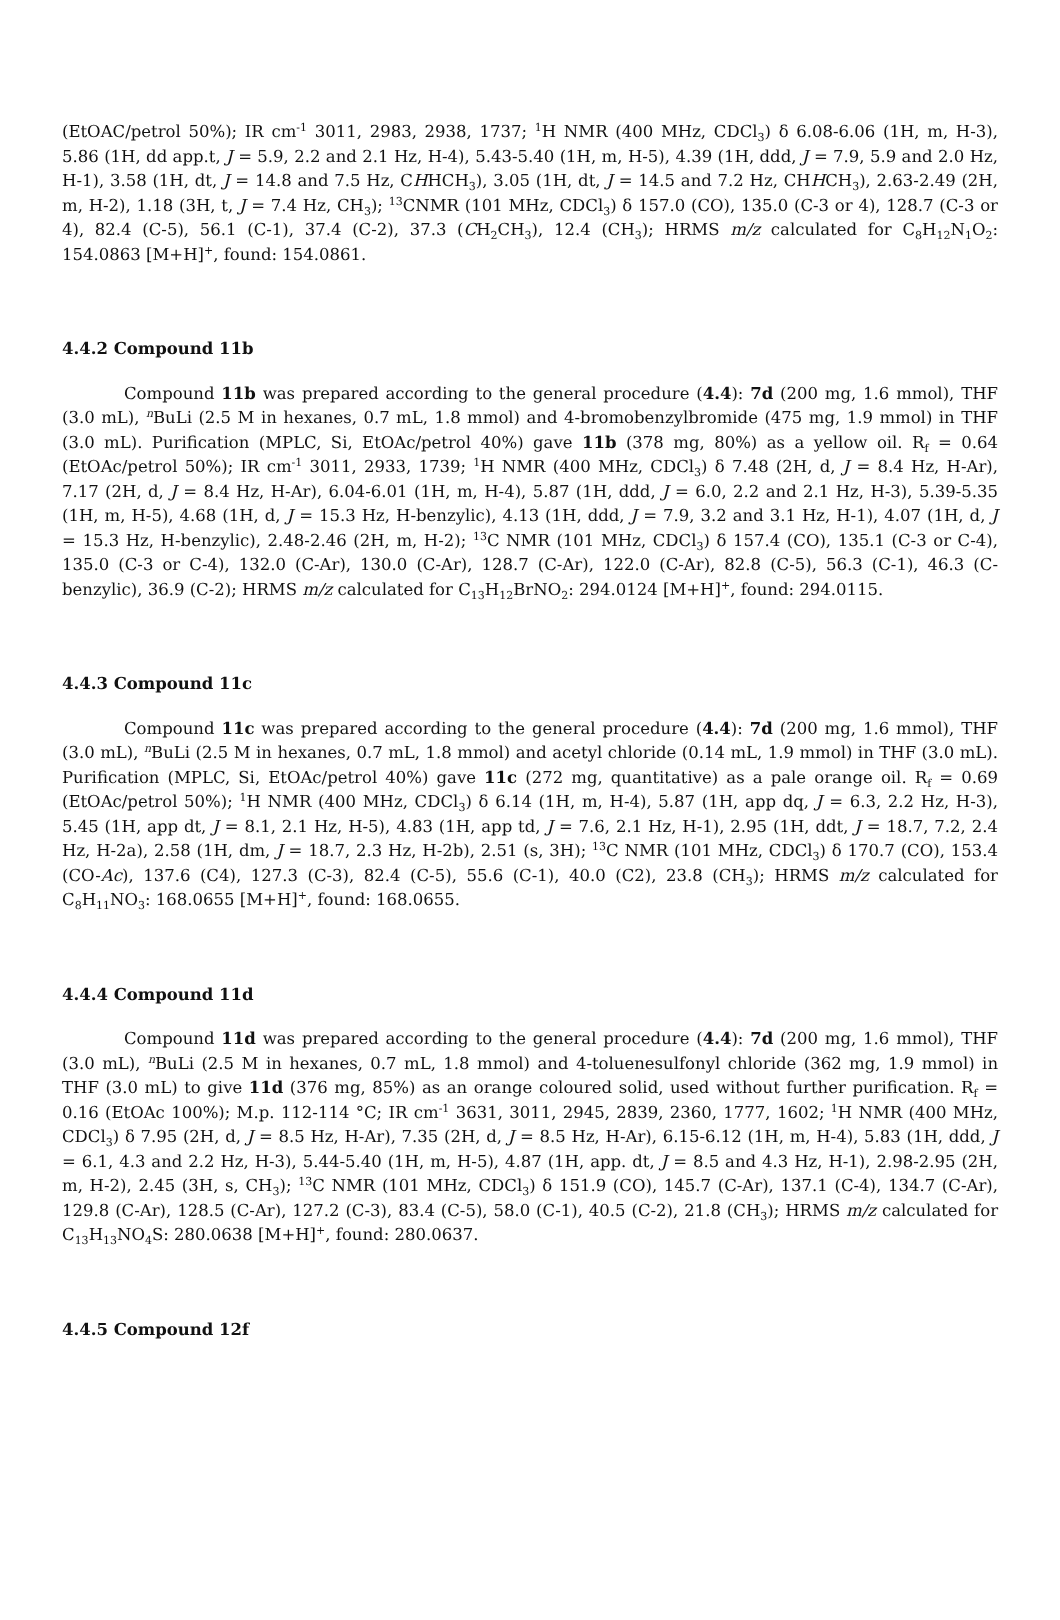(EtOAC/petrol 50%); IR cm<sup>-1</sup> 3011, 2983, 2938, 1737; <sup>1</sup>H NMR (400 MHz, CDCl<sub>3</sub>) δ 6.08-6.06 (1H, m, H-3), 5.86 (1H, dd app.t, J = 5.9, 2.2 and 2.1 Hz, H-4), 5.43-5.40 (1H, m, H-5), 4.39 (1H, ddd, J = 7.9, 5.9 and 2.0 Hz, H-1), 3.58 (1H, dt, J = 14.8 and 7.5 Hz, CHHCH<sub>3</sub>), 3.05 (1H, dt, J = 14.5 and 7.2 Hz, CHHCH<sub>3</sub>), 2.63-2.49 (2H, m, H-2), 1.18 (3H, t, J = 7.4 Hz, CH<sub>3</sub>); <sup>13</sup>CNMR (101 MHz, CDCl<sub>3</sub>) δ 157.0 (CO), 135.0 (C-3 or 4), 128.7 (C-3 or 4), 82.4 (C-5), 56.1 (C-1), 37.4 (C-2), 37.3 (CH<sub>2</sub>CH<sub>3</sub>), 12.4 (CH<sub>3</sub>); HRMS m/z calculated for C<sub>8</sub>H<sub>12</sub>N<sub>1</sub>O<sub>2</sub>: 154.0863 [M+H]<sup>+</sup>, found: 154.0861.
4.4.2 Compound 11b
Compound 11b was prepared according to the general procedure (4.4): 7d (200 mg, 1.6 mmol), THF (3.0 mL), <sup>n</sup>BuLi (2.5 M in hexanes, 0.7 mL, 1.8 mmol) and 4-bromobenzylbromide (475 mg, 1.9 mmol) in THF (3.0 mL). Purification (MPLC, Si, EtOAc/petrol 40%) gave 11b (378 mg, 80%) as a yellow oil. R<sub>f</sub> = 0.64 (EtOAc/petrol 50%); IR cm<sup>-1</sup> 3011, 2933, 1739; <sup>1</sup>H NMR (400 MHz, CDCl<sub>3</sub>) δ 7.48 (2H, d, J = 8.4 Hz, H-Ar), 7.17 (2H, d, J = 8.4 Hz, H-Ar), 6.04-6.01 (1H, m, H-4), 5.87 (1H, ddd, J = 6.0, 2.2 and 2.1 Hz, H-3), 5.39-5.35 (1H, m, H-5), 4.68 (1H, d, J = 15.3 Hz, H-benzylic), 4.13 (1H, ddd, J = 7.9, 3.2 and 3.1 Hz, H-1), 4.07 (1H, d, J = 15.3 Hz, H-benzylic), 2.48-2.46 (2H, m, H-2); <sup>13</sup>C NMR (101 MHz, CDCl<sub>3</sub>) δ 157.4 (CO), 135.1 (C-3 or C-4), 135.0 (C-3 or C-4), 132.0 (C-Ar), 130.0 (C-Ar), 128.7 (C-Ar), 122.0 (C-Ar), 82.8 (C-5), 56.3 (C-1), 46.3 (C-benzylic), 36.9 (C-2); HRMS m/z calculated for C<sub>13</sub>H<sub>12</sub>BrNO<sub>2</sub>: 294.0124 [M+H]<sup>+</sup>, found: 294.0115.
4.4.3 Compound 11c
Compound 11c was prepared according to the general procedure (4.4): 7d (200 mg, 1.6 mmol), THF (3.0 mL), <sup>n</sup>BuLi (2.5 M in hexanes, 0.7 mL, 1.8 mmol) and acetyl chloride (0.14 mL, 1.9 mmol) in THF (3.0 mL). Purification (MPLC, Si, EtOAc/petrol 40%) gave 11c (272 mg, quantitative) as a pale orange oil. R<sub>f</sub> = 0.69 (EtOAc/petrol 50%); <sup>1</sup>H NMR (400 MHz, CDCl<sub>3</sub>) δ 6.14 (1H, m, H-4), 5.87 (1H, app dq, J = 6.3, 2.2 Hz, H-3), 5.45 (1H, app dt, J = 8.1, 2.1 Hz, H-5), 4.83 (1H, app td, J = 7.6, 2.1 Hz, H-1), 2.95 (1H, ddt, J = 18.7, 7.2, 2.4 Hz, H-2a), 2.58 (1H, dm, J = 18.7, 2.3 Hz, H-2b), 2.51 (s, 3H); <sup>13</sup>C NMR (101 MHz, CDCl<sub>3</sub>) δ 170.7 (CO), 153.4 (CO-Ac), 137.6 (C4), 127.3 (C-3), 82.4 (C-5), 55.6 (C-1), 40.0 (C2), 23.8 (CH<sub>3</sub>); HRMS m/z calculated for C<sub>8</sub>H<sub>11</sub>NO<sub>3</sub>: 168.0655 [M+H]<sup>+</sup>, found: 168.0655.
4.4.4 Compound 11d
Compound 11d was prepared according to the general procedure (4.4): 7d (200 mg, 1.6 mmol), THF (3.0 mL), <sup>n</sup>BuLi (2.5 M in hexanes, 0.7 mL, 1.8 mmol) and 4-toluenesulfonyl chloride (362 mg, 1.9 mmol) in THF (3.0 mL) to give 11d (376 mg, 85%) as an orange coloured solid, used without further purification. R<sub>f</sub> = 0.16 (EtOAc 100%); M.p. 112-114 °C; IR cm<sup>-1</sup> 3631, 3011, 2945, 2839, 2360, 1777, 1602; <sup>1</sup>H NMR (400 MHz, CDCl<sub>3</sub>) δ 7.95 (2H, d, J = 8.5 Hz, H-Ar), 7.35 (2H, d, J = 8.5 Hz, H-Ar), 6.15-6.12 (1H, m, H-4), 5.83 (1H, ddd, J = 6.1, 4.3 and 2.2 Hz, H-3), 5.44-5.40 (1H, m, H-5), 4.87 (1H, app. dt, J = 8.5 and 4.3 Hz, H-1), 2.98-2.95 (2H, m, H-2), 2.45 (3H, s, CH<sub>3</sub>); <sup>13</sup>C NMR (101 MHz, CDCl<sub>3</sub>) δ 151.9 (CO), 145.7 (C-Ar), 137.1 (C-4), 134.7 (C-Ar), 129.8 (C-Ar), 128.5 (C-Ar), 127.2 (C-3), 83.4 (C-5), 58.0 (C-1), 40.5 (C-2), 21.8 (CH<sub>3</sub>); HRMS m/z calculated for C<sub>13</sub>H<sub>13</sub>NO<sub>4</sub>S: 280.0638 [M+H]<sup>+</sup>, found: 280.0637.
4.4.5 Compound 12f